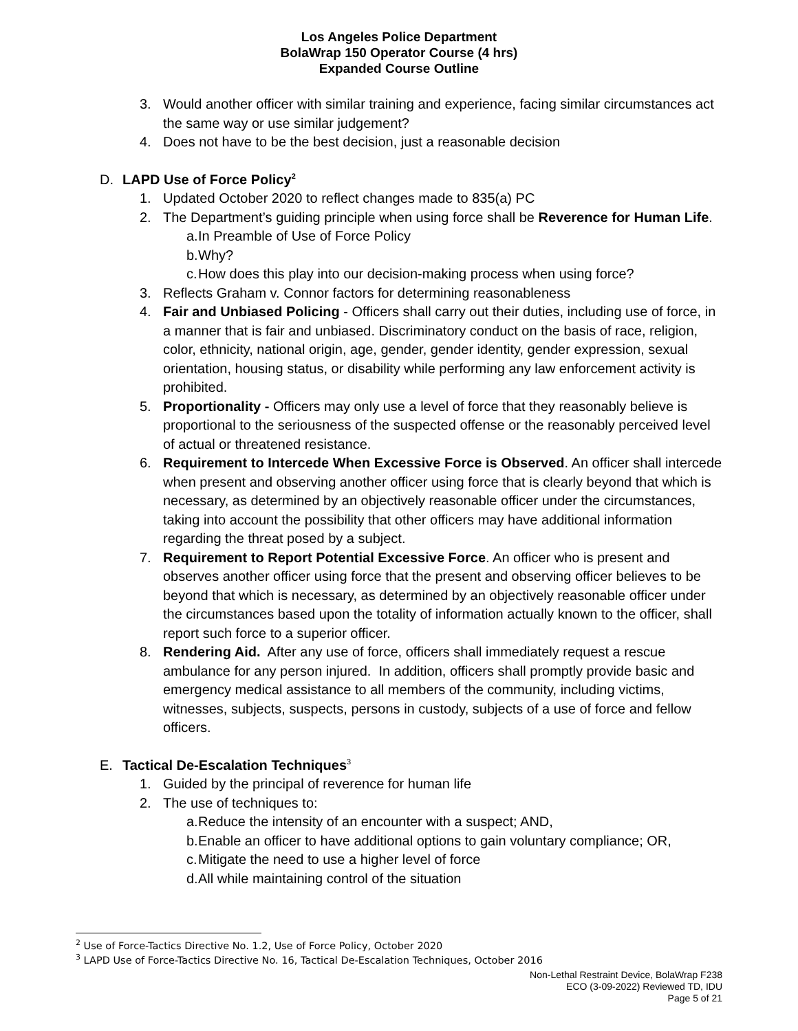Los Angeles Police Department
BolaWrap 150 Operator Course (4 hrs)
Expanded Course Outline
3. Would another officer with similar training and experience, facing similar circumstances act the same way or use similar judgement?
4. Does not have to be the best decision, just a reasonable decision
D. LAPD Use of Force Policy<sup>2</sup>
1. Updated October 2020 to reflect changes made to 835(a) PC
2. The Department’s guiding principle when using force shall be Reverence for Human Life.
a. In Preamble of Use of Force Policy
b. Why?
c. How does this play into our decision-making process when using force?
3. Reflects Graham v. Connor factors for determining reasonableness
4. Fair and Unbiased Policing - Officers shall carry out their duties, including use of force, in a manner that is fair and unbiased. Discriminatory conduct on the basis of race, religion, color, ethnicity, national origin, age, gender, gender identity, gender expression, sexual orientation, housing status, or disability while performing any law enforcement activity is prohibited.
5. Proportionality - Officers may only use a level of force that they reasonably believe is proportional to the seriousness of the suspected offense or the reasonably perceived level of actual or threatened resistance.
6. Requirement to Intercede When Excessive Force is Observed. An officer shall intercede when present and observing another officer using force that is clearly beyond that which is necessary, as determined by an objectively reasonable officer under the circumstances, taking into account the possibility that other officers may have additional information regarding the threat posed by a subject.
7. Requirement to Report Potential Excessive Force. An officer who is present and observes another officer using force that the present and observing officer believes to be beyond that which is necessary, as determined by an objectively reasonable officer under the circumstances based upon the totality of information actually known to the officer, shall report such force to a superior officer.
8. Rendering Aid. After any use of force, officers shall immediately request a rescue ambulance for any person injured. In addition, officers shall promptly provide basic and emergency medical assistance to all members of the community, including victims, witnesses, subjects, suspects, persons in custody, subjects of a use of force and fellow officers.
E. Tactical De-Escalation Techniques<sup>3</sup>
1. Guided by the principal of reverence for human life
2. The use of techniques to:
a. Reduce the intensity of an encounter with a suspect; AND,
b. Enable an officer to have additional options to gain voluntary compliance; OR,
c. Mitigate the need to use a higher level of force
d. All while maintaining control of the situation
<sup>2</sup> Use of Force-Tactics Directive No. 1.2, Use of Force Policy, October 2020
<sup>3</sup> LAPD Use of Force-Tactics Directive No. 16, Tactical De-Escalation Techniques, October 2016
Non-Lethal Restraint Device, BolaWrap F238
ECO (3-09-2022) Reviewed TD, IDU
Page 5 of 21